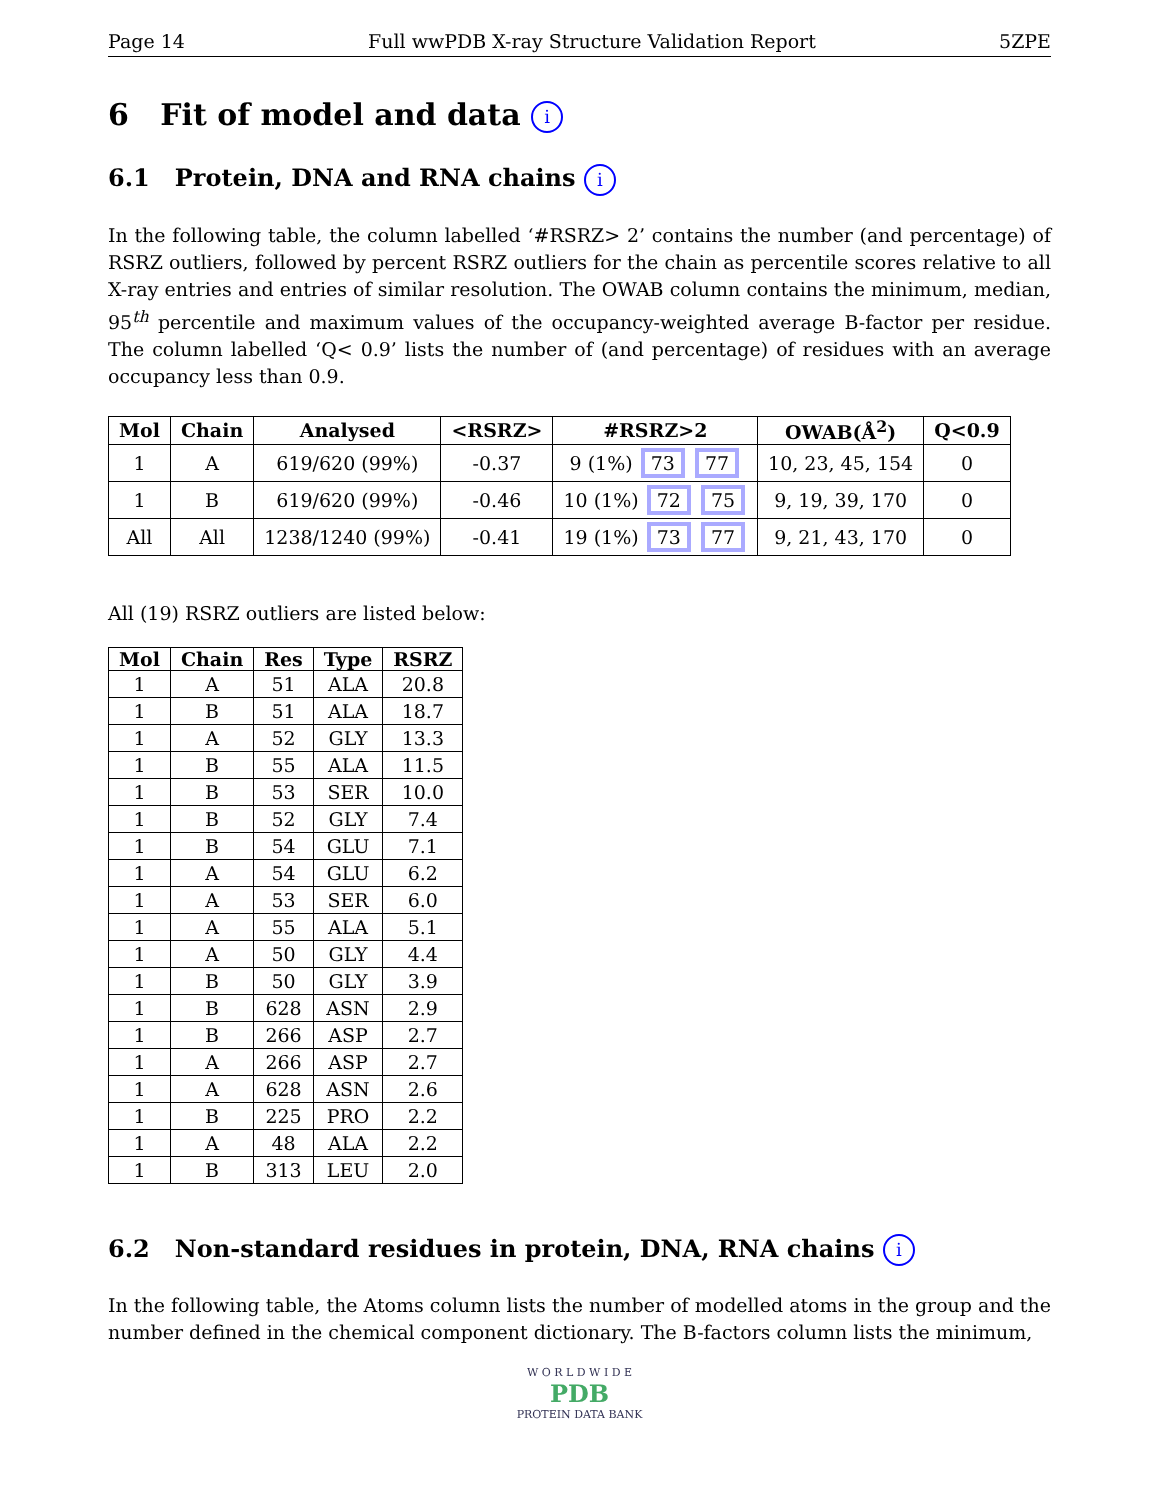Page 14 Full wwPDB X-ray Structure Validation Report 5ZPE
6 Fit of model and data i
6.1 Protein, DNA and RNA chains i
In the following table, the column labelled ‘#RSRZ> 2’ contains the number (and percentage) of RSRZ outliers, followed by percent RSRZ outliers for the chain as percentile scores relative to all X-ray entries and entries of similar resolution. The OWAB column contains the minimum, median, 95<sup>th</sup> percentile and maximum values of the occupancy-weighted average B-factor per residue. The column labelled ‘Q< 0.9’ lists the number of (and percentage) of residues with an average occupancy less than 0.9.
| Mol | Chain | Analysed | <RSRZ> | #RSRZ>2 | OWAB(Å<sup>2</sup>) | Q<0.9 |
| --- | --- | --- | --- | --- | --- | --- |
| 1 | A | 619/620 (99%) | -0.37 | 9 (1%) 73 77 | 10, 23, 45, 154 | 0 |
| 1 | B | 619/620 (99%) | -0.46 | 10 (1%) 72 75 | 9, 19, 39, 170 | 0 |
| All | All | 1238/1240 (99%) | -0.41 | 19 (1%) 73 77 | 9, 21, 43, 170 | 0 |
All (19) RSRZ outliers are listed below:
| Mol | Chain | Res | Type | RSRZ |
| --- | --- | --- | --- | --- |
| 1 | A | 51 | ALA | 20.8 |
| 1 | B | 51 | ALA | 18.7 |
| 1 | A | 52 | GLY | 13.3 |
| 1 | B | 55 | ALA | 11.5 |
| 1 | B | 53 | SER | 10.0 |
| 1 | B | 52 | GLY | 7.4 |
| 1 | B | 54 | GLU | 7.1 |
| 1 | A | 54 | GLU | 6.2 |
| 1 | A | 53 | SER | 6.0 |
| 1 | A | 55 | ALA | 5.1 |
| 1 | A | 50 | GLY | 4.4 |
| 1 | B | 50 | GLY | 3.9 |
| 1 | B | 628 | ASN | 2.9 |
| 1 | B | 266 | ASP | 2.7 |
| 1 | A | 266 | ASP | 2.7 |
| 1 | A | 628 | ASN | 2.6 |
| 1 | B | 225 | PRO | 2.2 |
| 1 | A | 48 | ALA | 2.2 |
| 1 | B | 313 | LEU | 2.0 |
6.2 Non-standard residues in protein, DNA, RNA chains i
In the following table, the Atoms column lists the number of modelled atoms in the group and the number defined in the chemical component dictionary. The B-factors column lists the minimum,
W O R L D W I D E
PDB
PROTEIN DATA BANK